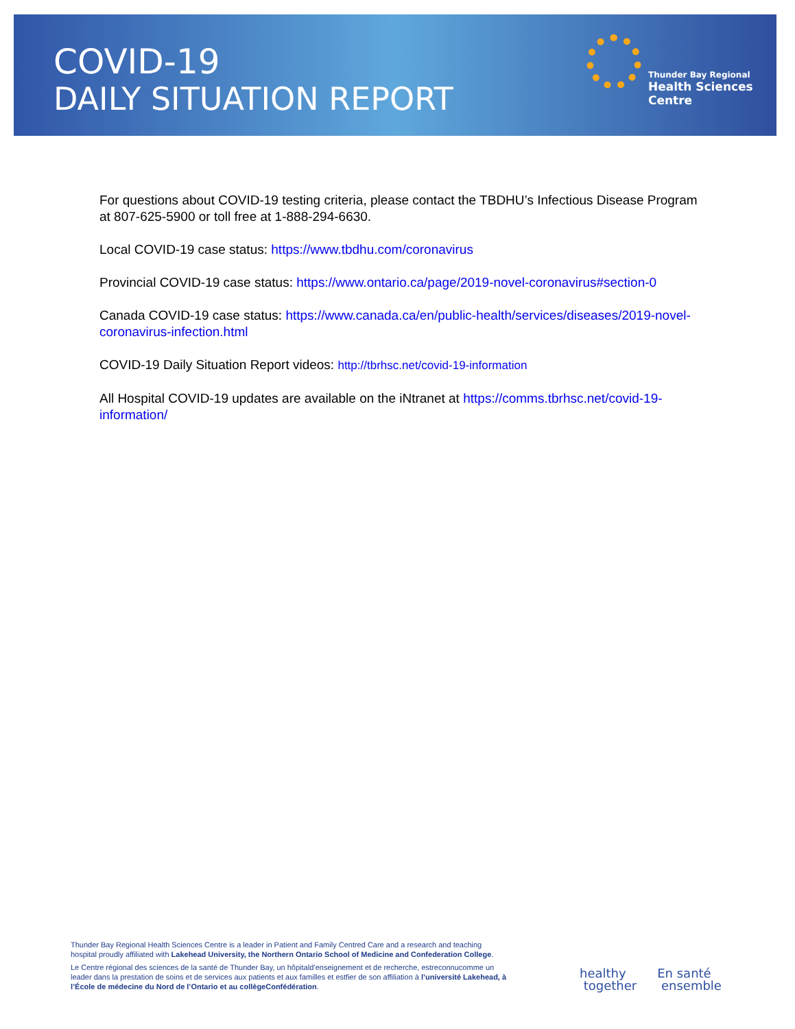COVID-19
DAILY SITUATION REPORT
Thunder Bay Regional
Health Sciences
Centre
For questions about COVID-19 testing criteria, please contact the TBDHU’s Infectious Disease Program at 807-625-5900 or toll free at 1-888-294-6630.
Local COVID-19 case status: https://www.tbdhu.com/coronavirus
Provincial COVID-19 case status: https://www.ontario.ca/page/2019-novel-coronavirus#section-0
Canada COVID-19 case status: https://www.canada.ca/en/public-health/services/diseases/2019-novel-coronavirus-infection.html
COVID-19 Daily Situation Report videos: http://tbrhsc.net/covid-19-information
All Hospital COVID-19 updates are available on the iNtranet at https://comms.tbrhsc.net/covid-19-information/
Thunder Bay Regional Health Sciences Centre is a leader in Patient and Family Centred Care and a research and teaching hospital proudly affiliated with Lakehead University, the Northern Ontario School of Medicine and Confederation College.
Le Centre régional des sciences de la santé de Thunder Bay, un hôpitald’enseignement et de recherche, estreconnucomme un leader dans la prestation de soins et de services aux patients et aux familles et estfier de son affiliation à l’université Lakehead, à l’École de médecine du Nord de l’Ontario et au collègeConfédération.
healthy
together
En santé
ensemble